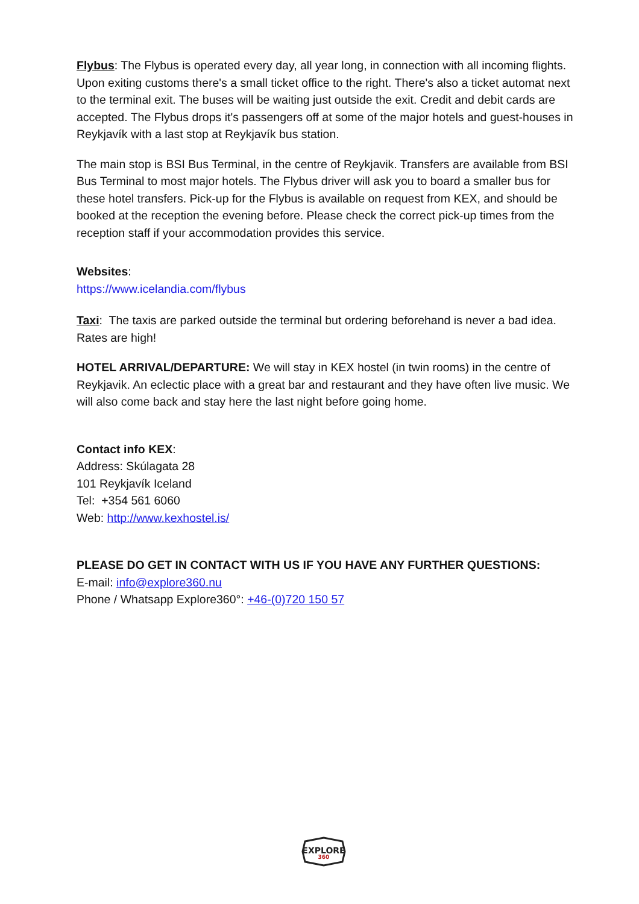Flybus: The Flybus is operated every day, all year long, in connection with all incoming flights. Upon exiting customs there's a small ticket office to the right. There's also a ticket automat next to the terminal exit. The buses will be waiting just outside the exit. Credit and debit cards are accepted. The Flybus drops it's passengers off at some of the major hotels and guest-houses in Reykjavík with a last stop at Reykjavík bus station.
The main stop is BSI Bus Terminal, in the centre of Reykjavik. Transfers are available from BSI Bus Terminal to most major hotels. The Flybus driver will ask you to board a smaller bus for these hotel transfers. Pick-up for the Flybus is available on request from KEX, and should be booked at the reception the evening before. Please check the correct pick-up times from the reception staff if your accommodation provides this service.
Websites:
https://www.icelandia.com/flybus
Taxi: The taxis are parked outside the terminal but ordering beforehand is never a bad idea. Rates are high!
HOTEL ARRIVAL/DEPARTURE: We will stay in KEX hostel (in twin rooms) in the centre of Reykjavik. An eclectic place with a great bar and restaurant and they have often live music. We will also come back and stay here the last night before going home.
Contact info KEX:
Address: Skúlagata 28
101 Reykjavík Iceland
Tel: +354 561 6060
Web: http://www.kexhostel.is/
PLEASE DO GET IN CONTACT WITH US IF YOU HAVE ANY FURTHER QUESTIONS:
E-mail: info@explore360.nu
Phone / Whatsapp Explore360°: +46-(0)720 150 57
EXPLORE
360